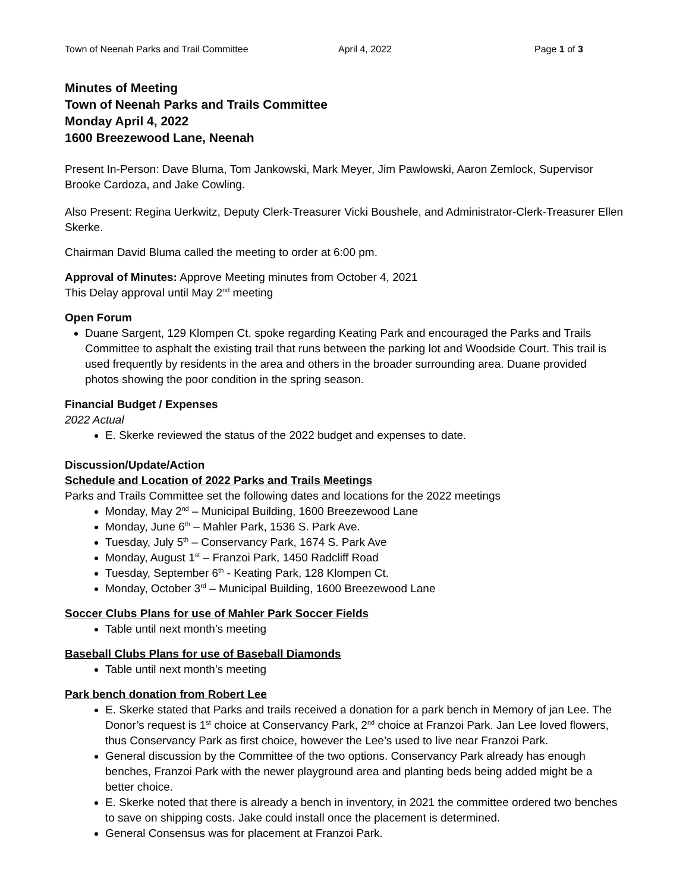Town of Neenah Parks and Trail Committee April 4, 2022 Page 1 of 3
Minutes of Meeting
Town of Neenah Parks and Trails Committee
Monday April 4, 2022
1600 Breezewood Lane, Neenah
Present In-Person: Dave Bluma, Tom Jankowski, Mark Meyer, Jim Pawlowski, Aaron Zemlock, Supervisor Brooke Cardoza, and Jake Cowling.
Also Present: Regina Uerkwitz, Deputy Clerk-Treasurer Vicki Boushele, and Administrator-Clerk-Treasurer Ellen Skerke.
Chairman David Bluma called the meeting to order at 6:00 pm.
Approval of Minutes: Approve Meeting minutes from October 4, 2021
This Delay approval until May 2<sup>nd</sup> meeting
Open Forum
Duane Sargent, 129 Klompen Ct. spoke regarding Keating Park and encouraged the Parks and Trails Committee to asphalt the existing trail that runs between the parking lot and Woodside Court. This trail is used frequently by residents in the area and others in the broader surrounding area. Duane provided photos showing the poor condition in the spring season.
Financial Budget / Expenses
2022 Actual
E. Skerke reviewed the status of the 2022 budget and expenses to date.
Discussion/Update/Action
Schedule and Location of 2022 Parks and Trails Meetings
Parks and Trails Committee set the following dates and locations for the 2022 meetings
Monday, May 2<sup>nd</sup> – Municipal Building, 1600 Breezewood Lane
Monday, June 6<sup>th</sup> – Mahler Park, 1536 S. Park Ave.
Tuesday, July 5<sup>th</sup> – Conservancy Park, 1674 S. Park Ave
Monday, August 1<sup>st</sup> – Franzoi Park, 1450 Radcliff Road
Tuesday, September 6<sup>th</sup> - Keating Park, 128 Klompen Ct.
Monday, October 3<sup>rd</sup> – Municipal Building, 1600 Breezewood Lane
Soccer Clubs Plans for use of Mahler Park Soccer Fields
Table until next month’s meeting
Baseball Clubs Plans for use of Baseball Diamonds
Table until next month’s meeting
Park bench donation from Robert Lee
E. Skerke stated that Parks and trails received a donation for a park bench in Memory of jan Lee. The Donor’s request is 1<sup>st</sup> choice at Conservancy Park, 2<sup>nd</sup> choice at Franzoi Park. Jan Lee loved flowers, thus Conservancy Park as first choice, however the Lee’s used to live near Franzoi Park.
General discussion by the Committee of the two options. Conservancy Park already has enough benches, Franzoi Park with the newer playground area and planting beds being added might be a better choice.
E. Skerke noted that there is already a bench in inventory, in 2021 the committee ordered two benches to save on shipping costs. Jake could install once the placement is determined.
General Consensus was for placement at Franzoi Park.